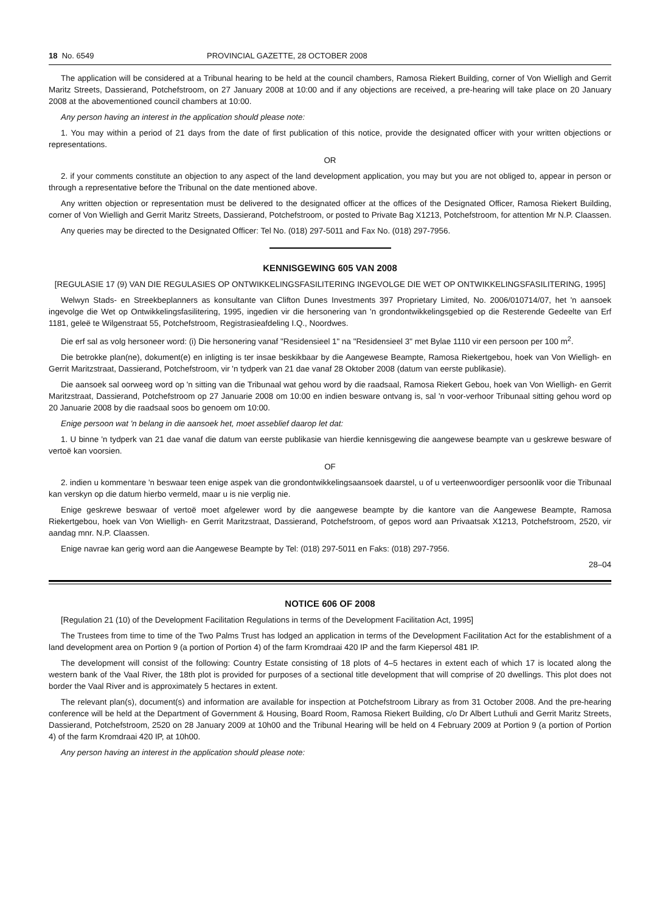18 No. 6549 PROVINCIAL GAZETTE, 28 OCTOBER 2008
The application will be considered at a Tribunal hearing to be held at the council chambers, Ramosa Riekert Building, corner of Von Wielligh and Gerrit Maritz Streets, Dassierand, Potchefstroom, on 27 January 2008 at 10:00 and if any objections are received, a pre-hearing will take place on 20 January 2008 at the abovementioned council chambers at 10:00.
Any person having an interest in the application should please note:
1. You may within a period of 21 days from the date of first publication of this notice, provide the designated officer with your written objections or representations.
OR
2. if your comments constitute an objection to any aspect of the land development application, you may but you are not obliged to, appear in person or through a representative before the Tribunal on the date mentioned above.
Any written objection or representation must be delivered to the designated officer at the offices of the Designated Officer, Ramosa Riekert Building, corner of Von Wielligh and Gerrit Maritz Streets, Dassierand, Potchefstroom, or posted to Private Bag X1213, Potchefstroom, for attention Mr N.P. Claassen.
Any queries may be directed to the Designated Officer: Tel No. (018) 297-5011 and Fax No. (018) 297-7956.
KENNISGEWING 605 VAN 2008
[REGULASIE 17 (9) VAN DIE REGULASIES OP ONTWIKKELINGSFASILITERING INGEVOLGE DIE WET OP ONTWIKKELINGSFASILITERING, 1995]
Welwyn Stads- en Streekbeplanners as konsultante van Clifton Dunes Investments 397 Proprietary Limited, No. 2006/010714/07, het 'n aansoek ingevolge die Wet op Ontwikkelingsfasilitering, 1995, ingedien vir die hersonering van 'n grondontwikkelingsgebied op die Resterende Gedeelte van Erf 1181, geleë te Wilgenstraat 55, Potchefstroom, Registrasieafdeling I.Q., Noordwes.
Die erf sal as volg hersoneer word: (i) Die hersonering vanaf "Residensieel 1" na "Residensieel 3" met Bylae 1110 vir een persoon per 100 m<sup>2</sup>.
Die betrokke plan(ne), dokument(e) en inligting is ter insae beskikbaar by die Aangewese Beampte, Ramosa Riekertgebou, hoek van Von Wielligh- en Gerrit Maritzstraat, Dassierand, Potchefstroom, vir 'n tydperk van 21 dae vanaf 28 Oktober 2008 (datum van eerste publikasie).
Die aansoek sal oorweeg word op 'n sitting van die Tribunaal wat gehou word by die raadsaal, Ramosa Riekert Gebou, hoek van Von Wielligh- en Gerrit Maritzstraat, Dassierand, Potchefstroom op 27 Januarie 2008 om 10:00 en indien besware ontvang is, sal 'n voor-verhoor Tribunaal sitting gehou word op 20 Januarie 2008 by die raadsaal soos bo genoem om 10:00.
Enige persoon wat 'n belang in die aansoek het, moet asseblief daarop let dat:
1. U binne 'n tydperk van 21 dae vanaf die datum van eerste publikasie van hierdie kennisgewing die aangewese beampte van u geskrewe besware of vertoë kan voorsien.
OF
2. indien u kommentare 'n beswaar teen enige aspek van die grondontwikkelingsaansoek daarstel, u of u verteenwoordiger persoonlik voor die Tribunaal kan verskyn op die datum hierbo vermeld, maar u is nie verplig nie.
Enige geskrewe beswaar of vertoë moet afgelewer word by die aangewese beampte by die kantore van die Aangewese Beampte, Ramosa Riekertgebou, hoek van Von Wielligh- en Gerrit Maritzstraat, Dassierand, Potchefstroom, of gepos word aan Privaatsak X1213, Potchefstroom, 2520, vir aandag mnr. N.P. Claassen.
Enige navrae kan gerig word aan die Aangewese Beampte by Tel: (018) 297-5011 en Faks: (018) 297-7956.
28–04
NOTICE 606 OF 2008
[Regulation 21 (10) of the Development Facilitation Regulations in terms of the Development Facilitation Act, 1995]
The Trustees from time to time of the Two Palms Trust has lodged an application in terms of the Development Facilitation Act for the establishment of a land development area on Portion 9 (a portion of Portion 4) of the farm Kromdraai 420 IP and the farm Kiepersol 481 IP.
The development will consist of the following: Country Estate consisting of 18 plots of 4–5 hectares in extent each of which 17 is located along the western bank of the Vaal River, the 18th plot is provided for purposes of a sectional title development that will comprise of 20 dwellings. This plot does not border the Vaal River and is approximately 5 hectares in extent.
The relevant plan(s), document(s) and information are available for inspection at Potchefstroom Library as from 31 October 2008. And the pre-hearing conference will be held at the Department of Government & Housing, Board Room, Ramosa Riekert Building, c/o Dr Albert Luthuli and Gerrit Maritz Streets, Dassierand, Potchefstroom, 2520 on 28 January 2009 at 10h00 and the Tribunal Hearing will be held on 4 February 2009 at Portion 9 (a portion of Portion 4) of the farm Kromdraai 420 IP, at 10h00.
Any person having an interest in the application should please note: